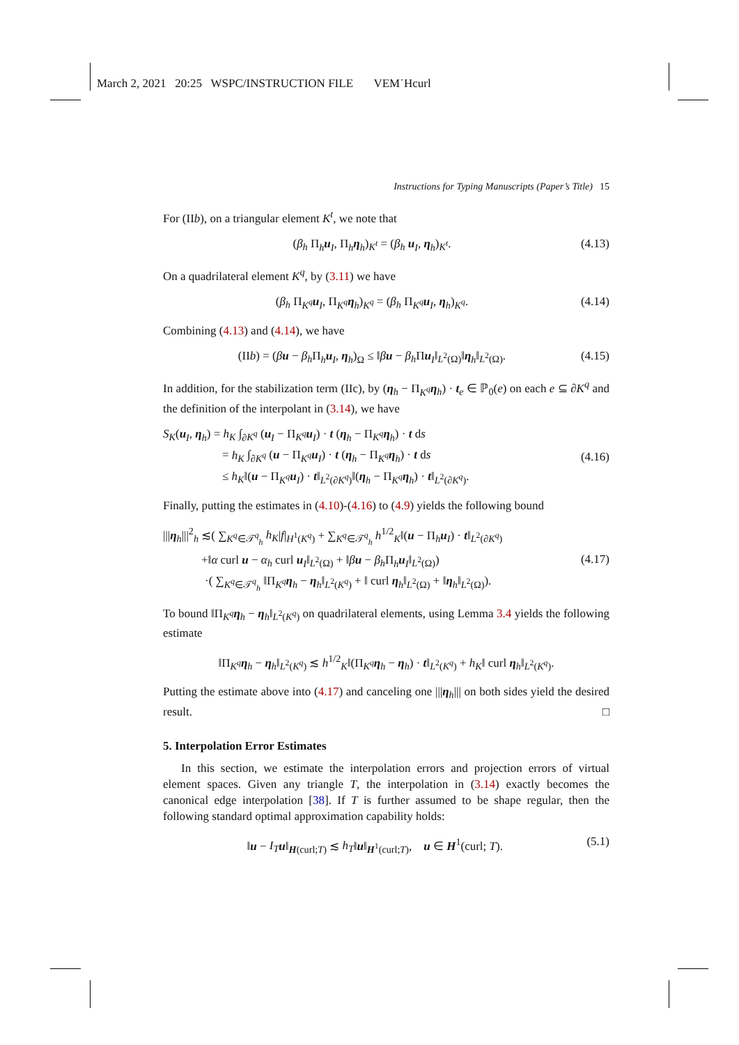March 2, 2021 20:25 WSPC/INSTRUCTION FILE VEM˙Hcurl
Instructions for Typing Manuscripts (Paper’s Title) 15
For (IIb), on a triangular element K<sup>t</sup>, we note that
(β<sub>h</sub> Π<sub>h</sub>u<sub>I</sub>, Π<sub>h</sub>η<sub>h</sub>)<sub>K<sup>t</sup></sub> = (β<sub>h</sub> u<sub>I</sub>, η<sub>h</sub>)<sub>K<sup>t</sup></sub>. (4.13)
On a quadrilateral element K<sup>q</sup>, by (3.11) we have
(β<sub>h</sub> Π<sub>K<sup>q</sup></sub>u<sub>I</sub>, Π<sub>K<sup>q</sup></sub>η<sub>h</sub>)<sub>K<sup>q</sup></sub> = (β<sub>h</sub> Π<sub>K<sup>q</sup></sub>u<sub>I</sub>, η<sub>h</sub>)<sub>K<sup>q</sup></sub>. (4.14)
Combining (4.13) and (4.14), we have
(IIb) = (βu − β<sub>h</sub> Π<sub>h</sub>u<sub>I</sub>, η<sub>h</sub>)<sub>Ω</sub> ≤ ‖βu − β<sub>h</sub> Πu<sub>I</sub>‖<sub>L<sup>2</sup>(Ω)</sub>‖η<sub>h</sub>‖<sub>L<sup>2</sup>(Ω)</sub>. (4.15)
In addition, for the stabilization term (IIc), by (η<sub>h</sub> − Π<sub>K<sup>q</sup></sub>η<sub>h</sub>) · t<sub>e</sub> ∈ ℙ<sub>0</sub>(e) on each e ⊆ ∂K<sup>q</sup> and the definition of the interpolant in (3.14), we have
S<sub>K</sub>(u<sub>I</sub>, η<sub>h</sub>) = h<sub>K</sub> ∫<sub>∂K<sup>q</sup></sub> (u<sub>I</sub> − Π<sub>K<sup>q</sup></sub>u<sub>I</sub>) · t (η<sub>h</sub> − Π<sub>K<sup>q</sup></sub>η<sub>h</sub>) · t ds
= h<sub>K</sub> ∫<sub>∂K<sup>q</sup></sub> (u − Π<sub>K<sup>q</sup></sub>u<sub>I</sub>) · t (η<sub>h</sub> − Π<sub>K<sup>q</sup></sub>η<sub>h</sub>) · t ds
≤ h<sub>K</sub>‖(u − Π<sub>K<sup>q</sup></sub>u<sub>I</sub>) · t‖<sub>L<sup>2</sup>(∂K<sup>q</sup>)</sub>‖(η<sub>h</sub> − Π<sub>K<sup>q</sup></sub>η<sub>h</sub>) · t‖<sub>L<sup>2</sup>(∂K<sup>q</sup>)</sub>.
(4.16)
Finally, putting the estimates in (4.10)-(4.16) to (4.9) yields the following bound
|||η<sub>h</sub>|||<sup>2</sup><sub>h</sub> ≲( ∑<sub>K<sup>q</sup>∈𝒯<sup>q</sup><sub>h</sub></sub> h<sub>K</sub>|f|<sub>H<sup>1</sup>(K<sup>q</sup>)</sub> + ∑<sub>K<sup>q</sup>∈𝒯<sup>q</sup><sub>h</sub></sub> h<sup>1/2</sup><sub>K</sub>‖(u − Π<sub>h</sub>u<sub>I</sub>) · t‖<sub>L<sup>2</sup>(∂K<sup>q</sup>)</sub>
+‖α curl u − α<sub>h</sub> curl u<sub>I</sub>‖<sub>L<sup>2</sup>(Ω)</sub> + ‖βu − β<sub>h</sub> Π<sub>h</sub>u<sub>I</sub>‖<sub>L<sup>2</sup>(Ω)</sub>)
·( ∑<sub>K<sup>q</sup>∈𝒯<sup>q</sup><sub>h</sub></sub> ‖Π<sub>K<sup>q</sup></sub>η<sub>h</sub> − η<sub>h</sub>‖<sub>L<sup>2</sup>(K<sup>q</sup>)</sub> + ‖ curl η<sub>h</sub>‖<sub>L<sup>2</sup>(Ω)</sub> + ‖η<sub>h</sub>‖<sub>L<sup>2</sup>(Ω)</sub>).
(4.17)
To bound ‖Π<sub>K<sup>q</sup></sub>η<sub>h</sub> − η<sub>h</sub>‖<sub>L<sup>2</sup>(K<sup>q</sup>)</sub> on quadrilateral elements, using Lemma 3.4 yields the following estimate
‖Π<sub>K<sup>q</sup></sub>η<sub>h</sub> − η<sub>h</sub>‖<sub>L<sup>2</sup>(K<sup>q</sup>)</sub> ≲ h<sup>1/2</sup><sub>K</sub>‖(Π<sub>K<sup>q</sup></sub>η<sub>h</sub> − η<sub>h</sub>) · t‖<sub>L<sup>2</sup>(K<sup>q</sup>)</sub> + h<sub>K</sub>‖ curl η<sub>h</sub>‖<sub>L<sup>2</sup>(K<sup>q</sup>)</sub>.
Putting the estimate above into (4.17) and canceling one |||η<sub>h</sub>||| on both sides yield the desired result. □
5. Interpolation Error Estimates
In this section, we estimate the interpolation errors and projection errors of virtual element spaces. Given any triangle T, the interpolation in (3.14) exactly becomes the canonical edge interpolation [38]. If T is further assumed to be shape regular, then the following standard optimal approximation capability holds:
‖u − I<sub>T</sub> u‖<sub>H(curl;T)</sub> ≲ h<sub>T</sub>‖u‖<sub>H<sup>1</sup>(curl;T)</sub>, u ∈ H<sup>1</sup>(curl; T). (5.1)